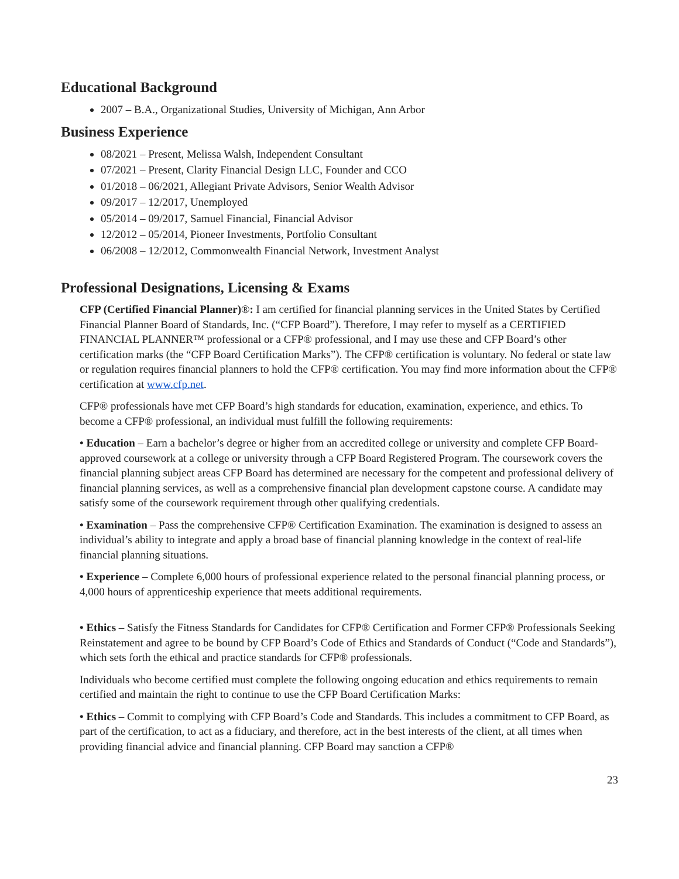Educational Background
2007 – B.A., Organizational Studies, University of Michigan, Ann Arbor
Business Experience
08/2021 – Present, Melissa Walsh, Independent Consultant
07/2021 – Present, Clarity Financial Design LLC, Founder and CCO
01/2018 – 06/2021, Allegiant Private Advisors, Senior Wealth Advisor
09/2017 – 12/2017, Unemployed
05/2014 – 09/2017, Samuel Financial, Financial Advisor
12/2012 – 05/2014, Pioneer Investments, Portfolio Consultant
06/2008 – 12/2012, Commonwealth Financial Network, Investment Analyst
Professional Designations, Licensing & Exams
CFP (Certified Financial Planner)®: I am certified for financial planning services in the United States by Certified Financial Planner Board of Standards, Inc. (“CFP Board”). Therefore, I may refer to myself as a CERTIFIED FINANCIAL PLANNER™ professional or a CFP® professional, and I may use these and CFP Board’s other certification marks (the “CFP Board Certification Marks”). The CFP® certification is voluntary. No federal or state law or regulation requires financial planners to hold the CFP® certification. You may find more information about the CFP® certification at www.cfp.net.
CFP® professionals have met CFP Board’s high standards for education, examination, experience, and ethics. To become a CFP® professional, an individual must fulfill the following requirements:
• Education – Earn a bachelor’s degree or higher from an accredited college or university and complete CFP Board-approved coursework at a college or university through a CFP Board Registered Program. The coursework covers the financial planning subject areas CFP Board has determined are necessary for the competent and professional delivery of financial planning services, as well as a comprehensive financial plan development capstone course. A candidate may satisfy some of the coursework requirement through other qualifying credentials.
• Examination – Pass the comprehensive CFP® Certification Examination. The examination is designed to assess an individual’s ability to integrate and apply a broad base of financial planning knowledge in the context of real-life financial planning situations.
• Experience – Complete 6,000 hours of professional experience related to the personal financial planning process, or 4,000 hours of apprenticeship experience that meets additional requirements.
• Ethics – Satisfy the Fitness Standards for Candidates for CFP® Certification and Former CFP® Professionals Seeking Reinstatement and agree to be bound by CFP Board’s Code of Ethics and Standards of Conduct (“Code and Standards”), which sets forth the ethical and practice standards for CFP® professionals.
Individuals who become certified must complete the following ongoing education and ethics requirements to remain certified and maintain the right to continue to use the CFP Board Certification Marks:
• Ethics – Commit to complying with CFP Board’s Code and Standards. This includes a commitment to CFP Board, as part of the certification, to act as a fiduciary, and therefore, act in the best interests of the client, at all times when providing financial advice and financial planning. CFP Board may sanction a CFP®
23